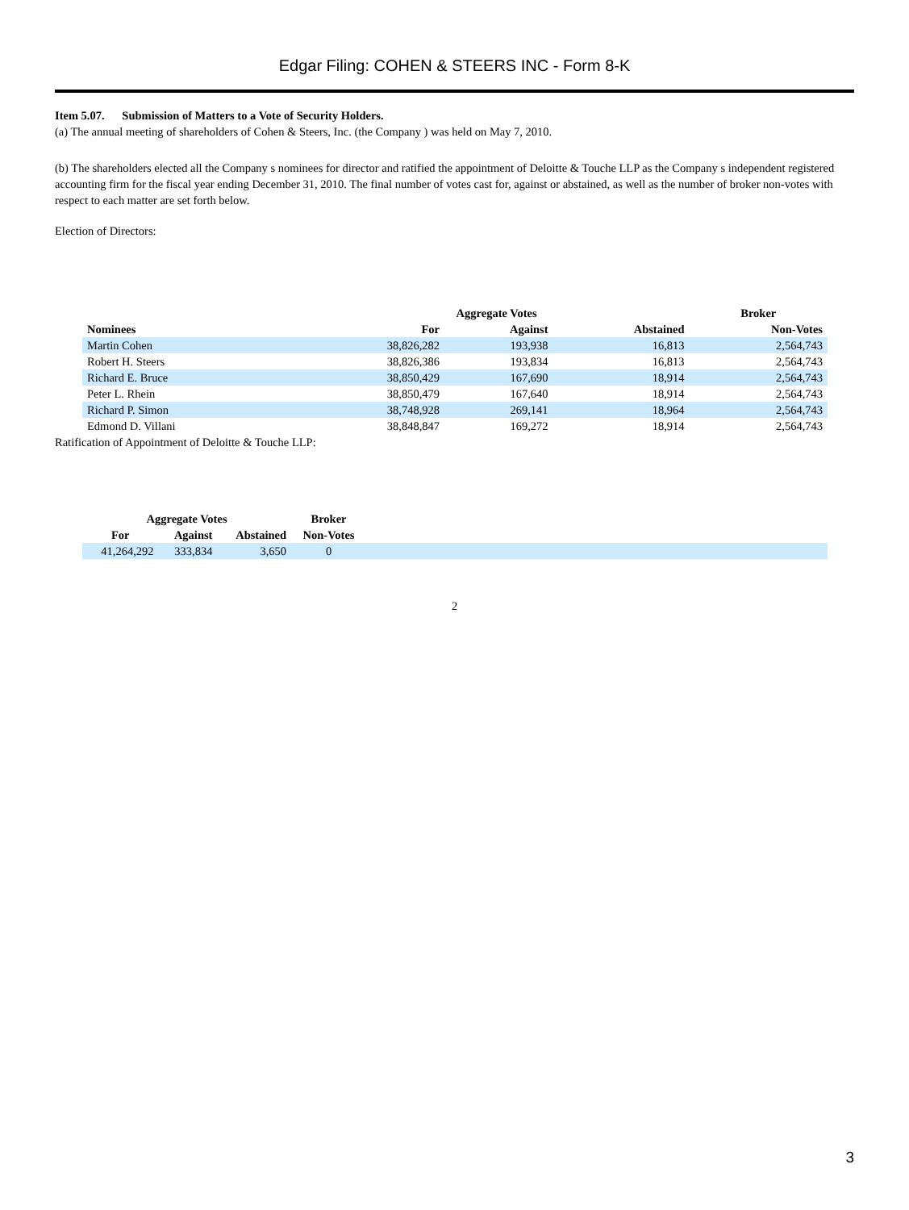Edgar Filing: COHEN & STEERS INC - Form 8-K
Item 5.07. Submission of Matters to a Vote of Security Holders.
(a) The annual meeting of shareholders of Cohen & Steers, Inc. (the Company ) was held on May 7, 2010.
(b) The shareholders elected all the Company s nominees for director and ratified the appointment of Deloitte & Touche LLP as the Company s independent registered accounting firm for the fiscal year ending December 31, 2010. The final number of votes cast for, against or abstained, as well as the number of broker non-votes with respect to each matter are set forth below.
Election of Directors:
| | Aggregate Votes | | | Broker |
| --- | --- | --- | --- | --- |
| Nominees | For | Against | Abstained | Non-Votes |
| Martin Cohen | 38,826,282 | 193,938 | 16,813 | 2,564,743 |
| Robert H. Steers | 38,826,386 | 193,834 | 16,813 | 2,564,743 |
| Richard E. Bruce | 38,850,429 | 167,690 | 18,914 | 2,564,743 |
| Peter L. Rhein | 38,850,479 | 167,640 | 18,914 | 2,564,743 |
| Richard P. Simon | 38,748,928 | 269,141 | 18,964 | 2,564,743 |
| Edmond D. Villani | 38,848,847 | 169,272 | 18,914 | 2,564,743 |
Ratification of Appointment of Deloitte & Touche LLP:
| Aggregate Votes | | | Broker | |
| --- | --- | --- | --- | --- |
| For | Against | Abstained | Non-Votes | |
| 41,264,292 | 333,834 | 3,650 | 0 | |
2
3